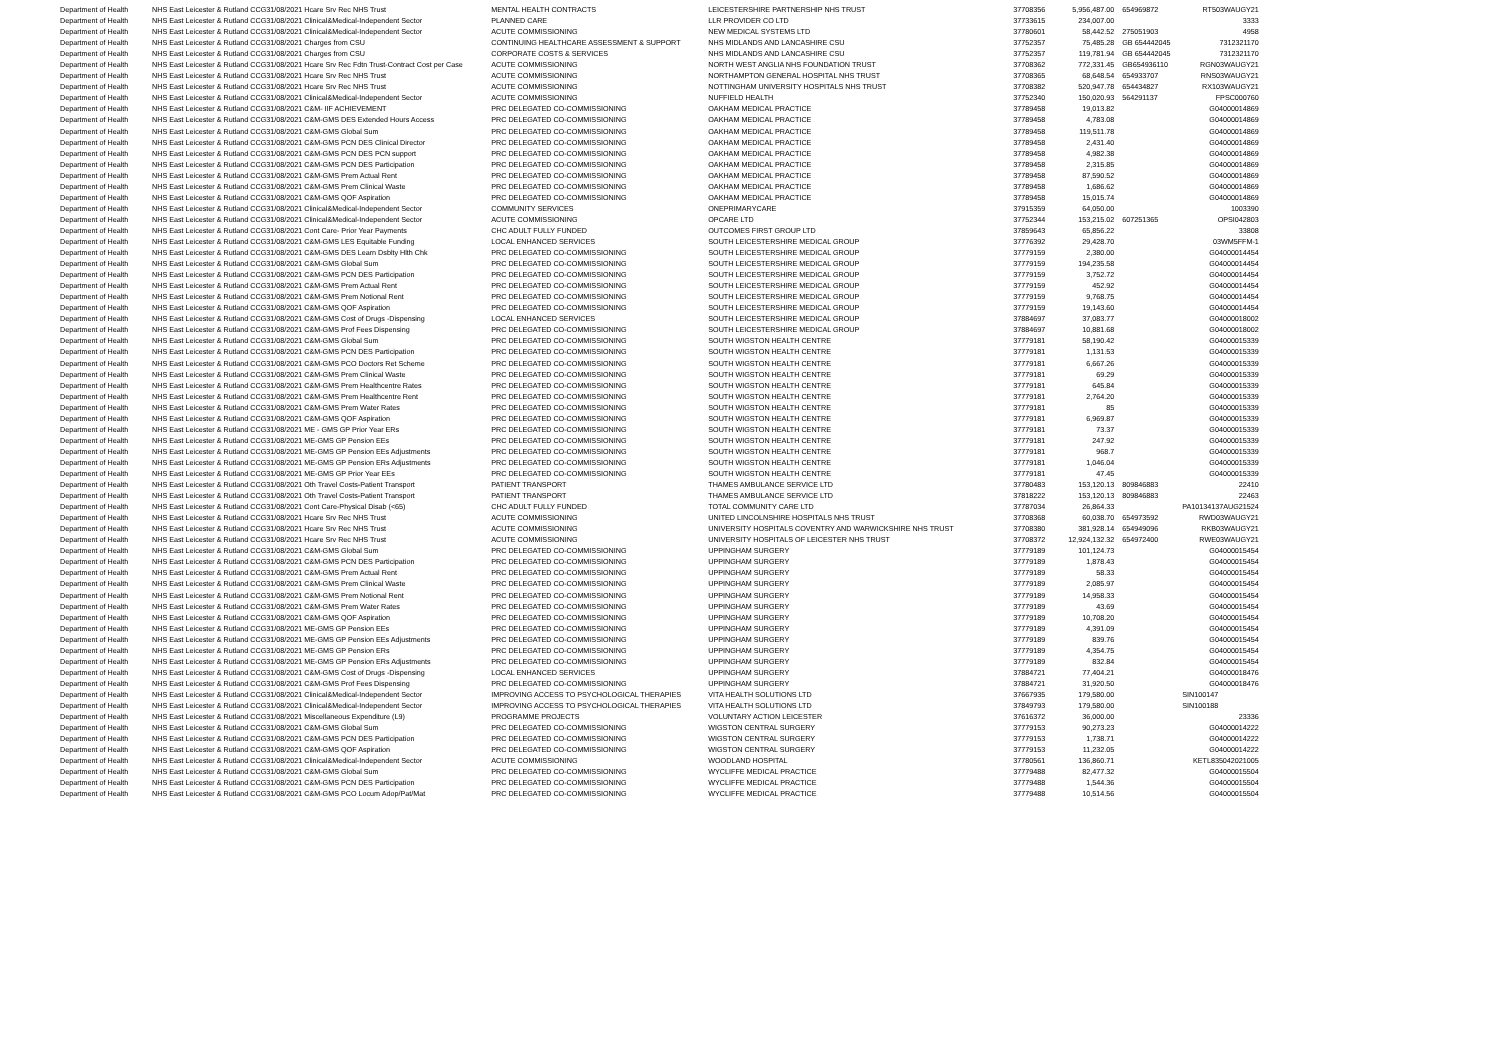| Department of Health | NHS East Leicester & Rutland CCG | 31/08/2021 Hcare Srv Rec NHS Trust | MENTAL HEALTH CONTRACTS | LEICESTERSHIRE PARTNERSHIP NHS TRUST | 37708356 | 5,956,487.00 | 654969872 | RT503WAUGY21 |
| Department of Health | NHS East Leicester & Rutland CCG | 31/08/2021 Clinical&Medical-Independent Sector | PLANNED CARE | LLR PROVIDER CO LTD | 37733615 | 234,007.00 | | 3333 |
| Department of Health | NHS East Leicester & Rutland CCG | 31/08/2021 Clinical&Medical-Independent Sector | ACUTE COMMISSIONING | NEW MEDICAL SYSTEMS LTD | 37780601 | 58,442.52 | 275051903 | 4958 |
| Department of Health | NHS East Leicester & Rutland CCG | 31/08/2021 Charges from CSU | CONTINUING HEALTHCARE ASSESSMENT & SUPPORT | NHS MIDLANDS AND LANCASHIRE CSU | 37752357 | 75,485.28 | GB 654442045 | 7312321170 |
| Department of Health | NHS East Leicester & Rutland CCG | 31/08/2021 Charges from CSU | CORPORATE COSTS & SERVICES | NHS MIDLANDS AND LANCASHIRE CSU | 37752357 | 119,781.94 | GB 654442045 | 7312321170 |
| Department of Health | NHS East Leicester & Rutland CCG | 31/08/2021 Hcare Srv Rec Fdtn Trust-Contract Cost per Case | ACUTE COMMISSIONING | NORTH WEST ANGLIA NHS FOUNDATION TRUST | 37708362 | 772,331.45 | GB654936110 | RGN03WAUGY21 |
| Department of Health | NHS East Leicester & Rutland CCG | 31/08/2021 Hcare Srv Rec NHS Trust | ACUTE COMMISSIONING | NORTHAMPTON GENERAL HOSPITAL NHS TRUST | 37708365 | 68,648.54 | 654933707 | RNS03WAUGY21 |
| Department of Health | NHS East Leicester & Rutland CCG | 31/08/2021 Hcare Srv Rec NHS Trust | ACUTE COMMISSIONING | NOTTINGHAM UNIVERSITY HOSPITALS NHS TRUST | 37708382 | 520,947.78 | 654434827 | RX103WAUGY21 |
| Department of Health | NHS East Leicester & Rutland CCG | 31/08/2021 Clinical&Medical-Independent Sector | ACUTE COMMISSIONING | NUFFIELD HEALTH | 37752340 | 150,020.93 | 564291137 | FPSC000760 |
| Department of Health | NHS East Leicester & Rutland CCG | 31/08/2021 C&M- IIF ACHIEVEMENT | PRC DELEGATED CO-COMMISSIONING | OAKHAM MEDICAL PRACTICE | 37789458 | 19,013.82 | | G04000014869 |
| Department of Health | NHS East Leicester & Rutland CCG | 31/08/2021 C&M-GMS DES Extended Hours Access | PRC DELEGATED CO-COMMISSIONING | OAKHAM MEDICAL PRACTICE | 37789458 | 4,783.08 | | G04000014869 |
| Department of Health | NHS East Leicester & Rutland CCG | 31/08/2021 C&M-GMS Global Sum | PRC DELEGATED CO-COMMISSIONING | OAKHAM MEDICAL PRACTICE | 37789458 | 119,511.78 | | G04000014869 |
| Department of Health | NHS East Leicester & Rutland CCG | 31/08/2021 C&M-GMS PCN DES Clinical Director | PRC DELEGATED CO-COMMISSIONING | OAKHAM MEDICAL PRACTICE | 37789458 | 2,431.40 | | G04000014869 |
| Department of Health | NHS East Leicester & Rutland CCG | 31/08/2021 C&M-GMS PCN DES PCN support | PRC DELEGATED CO-COMMISSIONING | OAKHAM MEDICAL PRACTICE | 37789458 | 4,982.38 | | G04000014869 |
| Department of Health | NHS East Leicester & Rutland CCG | 31/08/2021 C&M-GMS PCN DES Participation | PRC DELEGATED CO-COMMISSIONING | OAKHAM MEDICAL PRACTICE | 37789458 | 2,315.85 | | G04000014869 |
| Department of Health | NHS East Leicester & Rutland CCG | 31/08/2021 C&M-GMS Prem Actual Rent | PRC DELEGATED CO-COMMISSIONING | OAKHAM MEDICAL PRACTICE | 37789458 | 87,590.52 | | G04000014869 |
| Department of Health | NHS East Leicester & Rutland CCG | 31/08/2021 C&M-GMS Prem Clinical Waste | PRC DELEGATED CO-COMMISSIONING | OAKHAM MEDICAL PRACTICE | 37789458 | 1,686.62 | | G04000014869 |
| Department of Health | NHS East Leicester & Rutland CCG | 31/08/2021 C&M-GMS QOF Aspiration | PRC DELEGATED CO-COMMISSIONING | OAKHAM MEDICAL PRACTICE | 37789458 | 15,015.74 | | G04000014869 |
| Department of Health | NHS East Leicester & Rutland CCG | 31/08/2021 Clinical&Medical-Independent Sector | COMMUNITY SERVICES | ONEPRIMARYCARE | 37915359 | 64,050.00 | | 1003390 |
| Department of Health | NHS East Leicester & Rutland CCG | 31/08/2021 Clinical&Medical-Independent Sector | ACUTE COMMISSIONING | OPCARE LTD | 37752344 | 153,215.02 | 607251365 | OPSI042803 |
| Department of Health | NHS East Leicester & Rutland CCG | 31/08/2021 Cont Care- Prior Year Payments | CHC ADULT FULLY FUNDED | OUTCOMES FIRST GROUP LTD | 37859643 | 65,856.22 | | 33808 |
| Department of Health | NHS East Leicester & Rutland CCG | 31/08/2021 C&M-GMS LES Equitable Funding | LOCAL ENHANCED SERVICES | SOUTH LEICESTERSHIRE MEDICAL GROUP | 37776392 | 29,428.70 | | 03WM5FFM-1 |
| Department of Health | NHS East Leicester & Rutland CCG | 31/08/2021 C&M-GMS DES Learn Dsblty Hlth Chk | PRC DELEGATED CO-COMMISSIONING | SOUTH LEICESTERSHIRE MEDICAL GROUP | 37779159 | 2,380.00 | | G04000014454 |
| Department of Health | NHS East Leicester & Rutland CCG | 31/08/2021 C&M-GMS Global Sum | PRC DELEGATED CO-COMMISSIONING | SOUTH LEICESTERSHIRE MEDICAL GROUP | 37779159 | 194,235.58 | | G04000014454 |
| Department of Health | NHS East Leicester & Rutland CCG | 31/08/2021 C&M-GMS PCN DES Participation | PRC DELEGATED CO-COMMISSIONING | SOUTH LEICESTERSHIRE MEDICAL GROUP | 37779159 | 3,752.72 | | G04000014454 |
| Department of Health | NHS East Leicester & Rutland CCG | 31/08/2021 C&M-GMS Prem Actual Rent | PRC DELEGATED CO-COMMISSIONING | SOUTH LEICESTERSHIRE MEDICAL GROUP | 37779159 | 452.92 | | G04000014454 |
| Department of Health | NHS East Leicester & Rutland CCG | 31/08/2021 C&M-GMS Prem Notional Rent | PRC DELEGATED CO-COMMISSIONING | SOUTH LEICESTERSHIRE MEDICAL GROUP | 37779159 | 9,768.75 | | G04000014454 |
| Department of Health | NHS East Leicester & Rutland CCG | 31/08/2021 C&M-GMS QOF Aspiration | PRC DELEGATED CO-COMMISSIONING | SOUTH LEICESTERSHIRE MEDICAL GROUP | 37779159 | 19,143.60 | | G04000014454 |
| Department of Health | NHS East Leicester & Rutland CCG | 31/08/2021 C&M-GMS Cost of Drugs -Dispensing | LOCAL ENHANCED SERVICES | SOUTH LEICESTERSHIRE MEDICAL GROUP | 37884697 | 37,083.77 | | G04000018002 |
| Department of Health | NHS East Leicester & Rutland CCG | 31/08/2021 C&M-GMS Prof Fees Dispensing | PRC DELEGATED CO-COMMISSIONING | SOUTH LEICESTERSHIRE MEDICAL GROUP | 37884697 | 10,881.68 | | G04000018002 |
| Department of Health | NHS East Leicester & Rutland CCG | 31/08/2021 C&M-GMS Global Sum | PRC DELEGATED CO-COMMISSIONING | SOUTH WIGSTON HEALTH CENTRE | 37779181 | 58,190.42 | | G04000015339 |
| Department of Health | NHS East Leicester & Rutland CCG | 31/08/2021 C&M-GMS PCN DES Participation | PRC DELEGATED CO-COMMISSIONING | SOUTH WIGSTON HEALTH CENTRE | 37779181 | 1,131.53 | | G04000015339 |
| Department of Health | NHS East Leicester & Rutland CCG | 31/08/2021 C&M-GMS PCO Doctors Ret Scheme | PRC DELEGATED CO-COMMISSIONING | SOUTH WIGSTON HEALTH CENTRE | 37779181 | 6,667.26 | | G04000015339 |
| Department of Health | NHS East Leicester & Rutland CCG | 31/08/2021 C&M-GMS Prem Clinical Waste | PRC DELEGATED CO-COMMISSIONING | SOUTH WIGSTON HEALTH CENTRE | 37779181 | 69.29 | | G04000015339 |
| Department of Health | NHS East Leicester & Rutland CCG | 31/08/2021 C&M-GMS Prem Healthcentre Rates | PRC DELEGATED CO-COMMISSIONING | SOUTH WIGSTON HEALTH CENTRE | 37779181 | 645.84 | | G04000015339 |
| Department of Health | NHS East Leicester & Rutland CCG | 31/08/2021 C&M-GMS Prem Healthcentre Rent | PRC DELEGATED CO-COMMISSIONING | SOUTH WIGSTON HEALTH CENTRE | 37779181 | 2,764.20 | | G04000015339 |
| Department of Health | NHS East Leicester & Rutland CCG | 31/08/2021 C&M-GMS Prem Water Rates | PRC DELEGATED CO-COMMISSIONING | SOUTH WIGSTON HEALTH CENTRE | 37779181 | 85 | | G04000015339 |
| Department of Health | NHS East Leicester & Rutland CCG | 31/08/2021 C&M-GMS QOF Aspiration | PRC DELEGATED CO-COMMISSIONING | SOUTH WIGSTON HEALTH CENTRE | 37779181 | 6,969.87 | | G04000015339 |
| Department of Health | NHS East Leicester & Rutland CCG | 31/08/2021 ME - GMS GP Prior Year ERs | PRC DELEGATED CO-COMMISSIONING | SOUTH WIGSTON HEALTH CENTRE | 37779181 | 73.37 | | G04000015339 |
| Department of Health | NHS East Leicester & Rutland CCG | 31/08/2021 ME-GMS GP Pension EEs | PRC DELEGATED CO-COMMISSIONING | SOUTH WIGSTON HEALTH CENTRE | 37779181 | 247.92 | | G04000015339 |
| Department of Health | NHS East Leicester & Rutland CCG | 31/08/2021 ME-GMS GP Pension EEs Adjustments | PRC DELEGATED CO-COMMISSIONING | SOUTH WIGSTON HEALTH CENTRE | 37779181 | 968.7 | | G04000015339 |
| Department of Health | NHS East Leicester & Rutland CCG | 31/08/2021 ME-GMS GP Pension ERs Adjustments | PRC DELEGATED CO-COMMISSIONING | SOUTH WIGSTON HEALTH CENTRE | 37779181 | 1,046.04 | | G04000015339 |
| Department of Health | NHS East Leicester & Rutland CCG | 31/08/2021 ME-GMS GP Prior Year EEs | PRC DELEGATED CO-COMMISSIONING | SOUTH WIGSTON HEALTH CENTRE | 37779181 | 47.45 | | G04000015339 |
| Department of Health | NHS East Leicester & Rutland CCG | 31/08/2021 Oth Travel Costs-Patient Transport | PATIENT TRANSPORT | THAMES AMBULANCE SERVICE LTD | 37780483 | 153,120.13 | 809846883 | 22410 |
| Department of Health | NHS East Leicester & Rutland CCG | 31/08/2021 Oth Travel Costs-Patient Transport | PATIENT TRANSPORT | THAMES AMBULANCE SERVICE LTD | 37818222 | 153,120.13 | 809846883 | 22463 |
| Department of Health | NHS East Leicester & Rutland CCG | 31/08/2021 Cont Care-Physical Disab (<65) | CHC ADULT FULLY FUNDED | TOTAL COMMUNITY CARE LTD | 37787034 | 26,864.33 | | PA10134137AUG21524 |
| Department of Health | NHS East Leicester & Rutland CCG | 31/08/2021 Hcare Srv Rec NHS Trust | ACUTE COMMISSIONING | UNITED LINCOLNSHIRE HOSPITALS NHS TRUST | 37708368 | 60,038.70 | 654973592 | RWD03WAUGY21 |
| Department of Health | NHS East Leicester & Rutland CCG | 31/08/2021 Hcare Srv Rec NHS Trust | ACUTE COMMISSIONING | UNIVERSITY HOSPITALS COVENTRY AND WARWICKSHIRE NHS TRUST | 37708380 | 381,928.14 | 654949096 | RKB03WAUGY21 |
| Department of Health | NHS East Leicester & Rutland CCG | 31/08/2021 Hcare Srv Rec NHS Trust | ACUTE COMMISSIONING | UNIVERSITY HOSPITALS OF LEICESTER NHS TRUST | 37708372 | 12,924,132.32 | 654972400 | RWE03WAUGY21 |
| Department of Health | NHS East Leicester & Rutland CCG | 31/08/2021 C&M-GMS Global Sum | PRC DELEGATED CO-COMMISSIONING | UPPINGHAM SURGERY | 37779189 | 101,124.73 | | G04000015454 |
| Department of Health | NHS East Leicester & Rutland CCG | 31/08/2021 C&M-GMS PCN DES Participation | PRC DELEGATED CO-COMMISSIONING | UPPINGHAM SURGERY | 37779189 | 1,878.43 | | G04000015454 |
| Department of Health | NHS East Leicester & Rutland CCG | 31/08/2021 C&M-GMS Prem Actual Rent | PRC DELEGATED CO-COMMISSIONING | UPPINGHAM SURGERY | 37779189 | 58.33 | | G04000015454 |
| Department of Health | NHS East Leicester & Rutland CCG | 31/08/2021 C&M-GMS Prem Clinical Waste | PRC DELEGATED CO-COMMISSIONING | UPPINGHAM SURGERY | 37779189 | 2,085.97 | | G04000015454 |
| Department of Health | NHS East Leicester & Rutland CCG | 31/08/2021 C&M-GMS Prem Notional Rent | PRC DELEGATED CO-COMMISSIONING | UPPINGHAM SURGERY | 37779189 | 14,958.33 | | G04000015454 |
| Department of Health | NHS East Leicester & Rutland CCG | 31/08/2021 C&M-GMS Prem Water Rates | PRC DELEGATED CO-COMMISSIONING | UPPINGHAM SURGERY | 37779189 | 43.69 | | G04000015454 |
| Department of Health | NHS East Leicester & Rutland CCG | 31/08/2021 C&M-GMS QOF Aspiration | PRC DELEGATED CO-COMMISSIONING | UPPINGHAM SURGERY | 37779189 | 10,708.20 | | G04000015454 |
| Department of Health | NHS East Leicester & Rutland CCG | 31/08/2021 ME-GMS GP Pension EEs | PRC DELEGATED CO-COMMISSIONING | UPPINGHAM SURGERY | 37779189 | 4,391.09 | | G04000015454 |
| Department of Health | NHS East Leicester & Rutland CCG | 31/08/2021 ME-GMS GP Pension EEs Adjustments | PRC DELEGATED CO-COMMISSIONING | UPPINGHAM SURGERY | 37779189 | 839.76 | | G04000015454 |
| Department of Health | NHS East Leicester & Rutland CCG | 31/08/2021 ME-GMS GP Pension ERs | PRC DELEGATED CO-COMMISSIONING | UPPINGHAM SURGERY | 37779189 | 4,354.75 | | G04000015454 |
| Department of Health | NHS East Leicester & Rutland CCG | 31/08/2021 ME-GMS GP Pension ERs Adjustments | PRC DELEGATED CO-COMMISSIONING | UPPINGHAM SURGERY | 37779189 | 832.84 | | G04000015454 |
| Department of Health | NHS East Leicester & Rutland CCG | 31/08/2021 C&M-GMS Cost of Drugs -Dispensing | LOCAL ENHANCED SERVICES | UPPINGHAM SURGERY | 37884721 | 77,404.21 | | G04000018476 |
| Department of Health | NHS East Leicester & Rutland CCG | 31/08/2021 C&M-GMS Prof Fees Dispensing | PRC DELEGATED CO-COMMISSIONING | UPPINGHAM SURGERY | 37884721 | 31,920.50 | | G04000018476 |
| Department of Health | NHS East Leicester & Rutland CCG | 31/08/2021 Clinical&Medical-Independent Sector | IMPROVING ACCESS TO PSYCHOLOGICAL THERAPIES | VITA HEALTH SOLUTIONS LTD | 37667935 | 179,580.00 | | SIN100147 |
| Department of Health | NHS East Leicester & Rutland CCG | 31/08/2021 Clinical&Medical-Independent Sector | IMPROVING ACCESS TO PSYCHOLOGICAL THERAPIES | VITA HEALTH SOLUTIONS LTD | 37849793 | 179,580.00 | | SIN100188 |
| Department of Health | NHS East Leicester & Rutland CCG | 31/08/2021 Miscellaneous Expenditure (L9) | PROGRAMME PROJECTS | VOLUNTARY ACTION LEICESTER | 37616372 | 36,000.00 | | 23336 |
| Department of Health | NHS East Leicester & Rutland CCG | 31/08/2021 C&M-GMS Global Sum | PRC DELEGATED CO-COMMISSIONING | WIGSTON CENTRAL SURGERY | 37779153 | 90,273.23 | | G04000014222 |
| Department of Health | NHS East Leicester & Rutland CCG | 31/08/2021 C&M-GMS PCN DES Participation | PRC DELEGATED CO-COMMISSIONING | WIGSTON CENTRAL SURGERY | 37779153 | 1,738.71 | | G04000014222 |
| Department of Health | NHS East Leicester & Rutland CCG | 31/08/2021 C&M-GMS QOF Aspiration | PRC DELEGATED CO-COMMISSIONING | WIGSTON CENTRAL SURGERY | 37779153 | 11,232.05 | | G04000014222 |
| Department of Health | NHS East Leicester & Rutland CCG | 31/08/2021 Clinical&Medical-Independent Sector | ACUTE COMMISSIONING | WOODLAND HOSPITAL | 37780561 | 136,860.71 | | KETL835042021005 |
| Department of Health | NHS East Leicester & Rutland CCG | 31/08/2021 C&M-GMS Global Sum | PRC DELEGATED CO-COMMISSIONING | WYCLIFFE MEDICAL PRACTICE | 37779488 | 82,477.32 | | G04000015504 |
| Department of Health | NHS East Leicester & Rutland CCG | 31/08/2021 C&M-GMS PCN DES Participation | PRC DELEGATED CO-COMMISSIONING | WYCLIFFE MEDICAL PRACTICE | 37779488 | 1,544.36 | | G04000015504 |
| Department of Health | NHS East Leicester & Rutland CCG | 31/08/2021 C&M-GMS PCO Locum Adop/Pat/Mat | PRC DELEGATED CO-COMMISSIONING | WYCLIFFE MEDICAL PRACTICE | 37779488 | 10,514.56 | | G04000015504 |